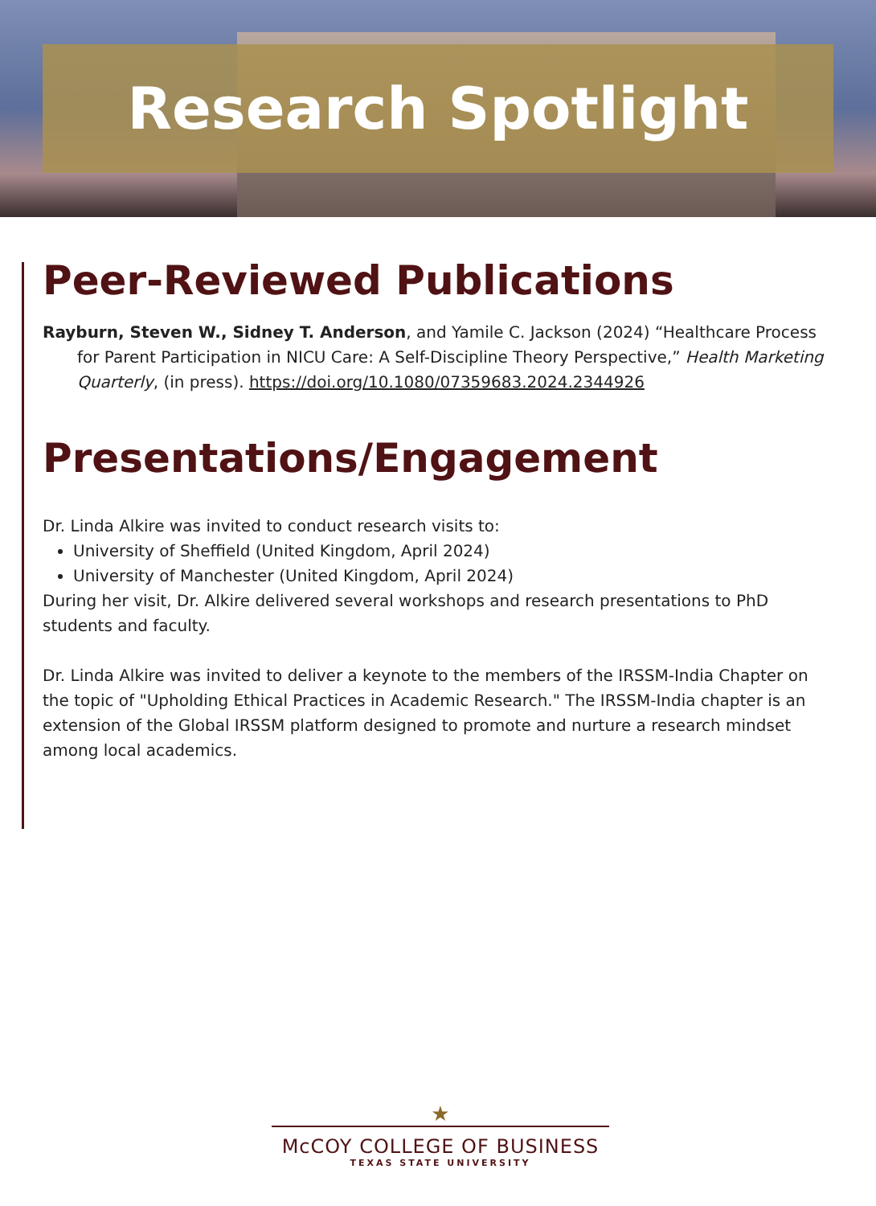Research Spotlight
Peer-Reviewed Publications
Rayburn, Steven W., Sidney T. Anderson, and Yamile C. Jackson (2024) “Healthcare Process for Parent Participation in NICU Care: A Self-Discipline Theory Perspective,” Health Marketing Quarterly, (in press). https://doi.org/10.1080/07359683.2024.2344926
Presentations/Engagement
Dr. Linda Alkire was invited to conduct research visits to:
University of Sheffield (United Kingdom, April 2024)
University of Manchester (United Kingdom, April 2024)
During her visit, Dr. Alkire delivered several workshops and research presentations to PhD students and faculty.
Dr. Linda Alkire was invited to deliver a keynote to the members of the IRSSM-India Chapter on the topic of "Upholding Ethical Practices in Academic Research." The IRSSM-India chapter is an extension of the Global IRSSM platform designed to promote and nurture a research mindset among local academics.
★
McCOY COLLEGE OF BUSINESS
TEXAS STATE UNIVERSITY